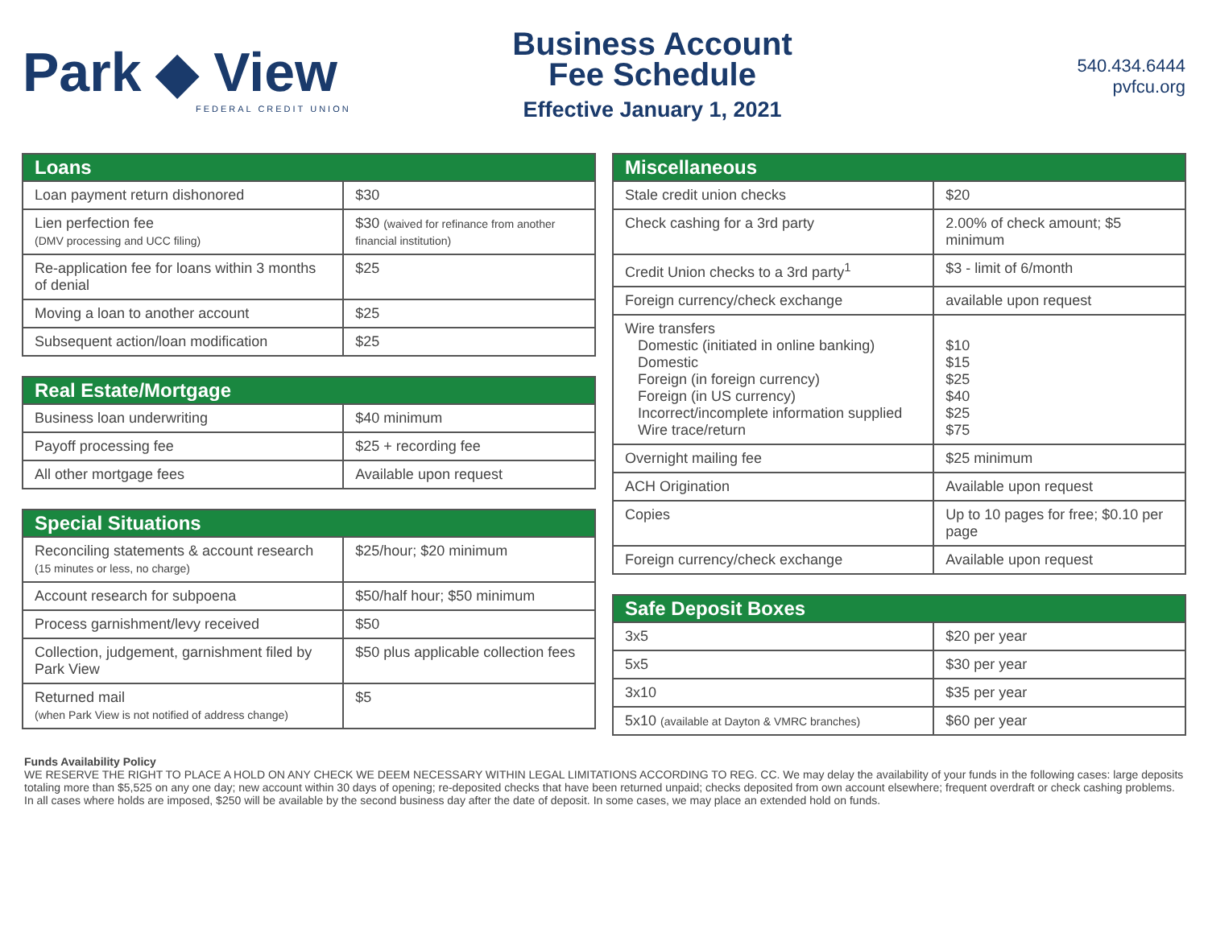Park ◆ View
FEDERAL CREDIT UNION
Business Account
Fee Schedule
Effective January 1, 2021
540.434.6444
pvfcu.org
| Loans | |
| --- | --- |
| Loan payment return dishonored | $30 |
| Lien perfection fee (DMV processing and UCC filing) | $30 (waived for refinance from another financial institution) |
| Re-application fee for loans within 3 months of denial | $25 |
| Moving a loan to another account | $25 |
| Subsequent action/loan modification | $25 |
| Real Estate/Mortgage | |
| --- | --- |
| Business loan underwriting | $40 minimum |
| Payoff processing fee | $25 + recording fee |
| All other mortgage fees | Available upon request |
| Special Situations | |
| --- | --- |
| Reconciling statements & account research (15 minutes or less, no charge) | $25/hour; $20 minimum |
| Account research for subpoena | $50/half hour; $50 minimum |
| Process garnishment/levy received | $50 |
| Collection, judgement, garnishment filed by Park View | $50 plus applicable collection fees |
| Returned mail (when Park View is not notified of address change) | $5 |
| Miscellaneous | |
| --- | --- |
| Stale credit union checks | $20 |
| Check cashing for a 3rd party | 2.00% of check amount; $5 minimum |
| Credit Union checks to a 3rd party<sup>1</sup> | $3 - limit of 6/month |
| Foreign currency/check exchange | available upon request |
| Wire transfers Domestic (initiated in online banking) Domestic Foreign (in foreign currency) Foreign (in US currency) Incorrect/incomplete information supplied Wire trace/return | $10 $15 $25 $40 $25 $75 |
| Overnight mailing fee | $25 minimum |
| ACH Origination | Available upon request |
| Copies | Up to 10 pages for free; $0.10 per page |
| Foreign currency/check exchange | Available upon request |
| Safe Deposit Boxes | |
| --- | --- |
| 3x5 | $20 per year |
| 5x5 | $30 per year |
| 3x10 | $35 per year |
| 5x10 (available at Dayton & VMRC branches) | $60 per year |
Funds Availability Policy
WE RESERVE THE RIGHT TO PLACE A HOLD ON ANY CHECK WE DEEM NECESSARY WITHIN LEGAL LIMITATIONS ACCORDING TO REG. CC. We may delay the availability of your funds in the following cases: large deposits totaling more than $5,525 on any one day; new account within 30 days of opening; re-deposited checks that have been returned unpaid; checks deposited from own account elsewhere; frequent overdraft or check cashing problems. In all cases where holds are imposed, $250 will be available by the second business day after the date of deposit. In some cases, we may place an extended hold on funds.